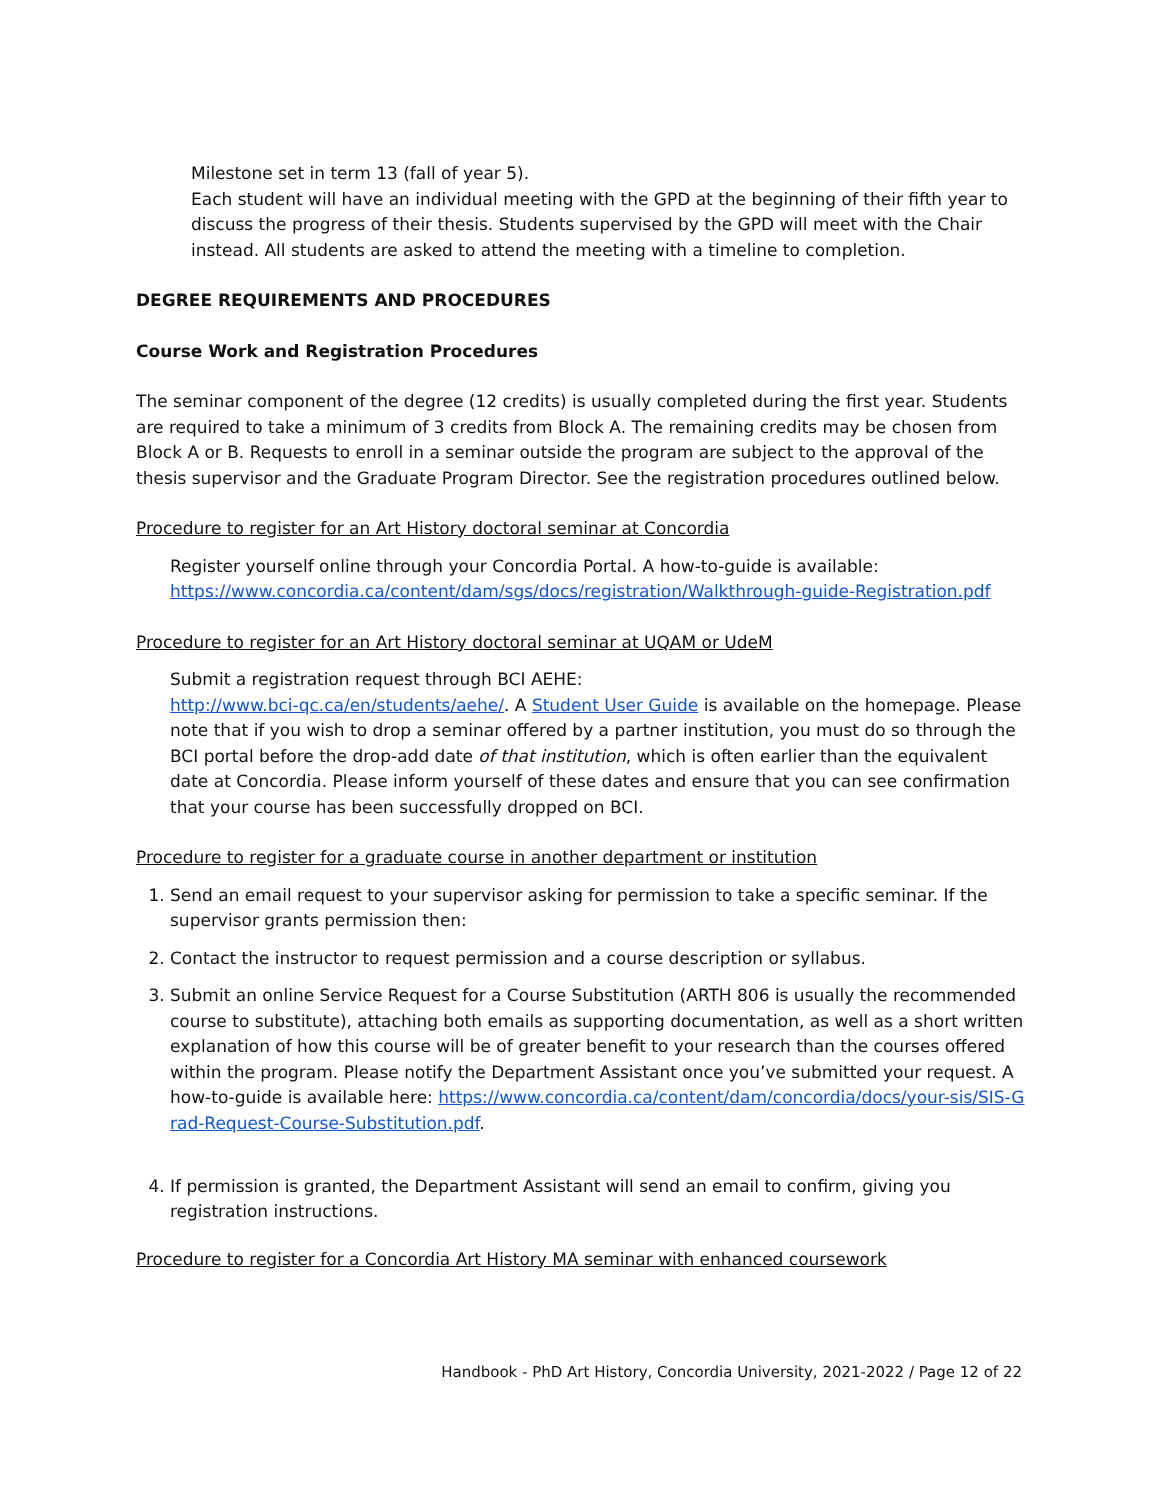Milestone set in term 13 (fall of year 5).
Each student will have an individual meeting with the GPD at the beginning of their fifth year to discuss the progress of their thesis. Students supervised by the GPD will meet with the Chair instead. All students are asked to attend the meeting with a timeline to completion.
DEGREE REQUIREMENTS AND PROCEDURES
Course Work and Registration Procedures
The seminar component of the degree (12 credits) is usually completed during the first year. Students are required to take a minimum of 3 credits from Block A. The remaining credits may be chosen from Block A or B. Requests to enroll in a seminar outside the program are subject to the approval of the thesis supervisor and the Graduate Program Director. See the registration procedures outlined below.
Procedure to register for an Art History doctoral seminar at Concordia
Register yourself online through your Concordia Portal. A how-to-guide is available: https://www.concordia.ca/content/dam/sgs/docs/registration/Walkthrough-guide-Registration.pdf
Procedure to register for an Art History doctoral seminar at UQAM or UdeM
Submit a registration request through BCI AEHE:
http://www.bci-qc.ca/en/students/aehe/. A Student User Guide is available on the homepage. Please note that if you wish to drop a seminar offered by a partner institution, you must do so through the BCI portal before the drop-add date of that institution, which is often earlier than the equivalent date at Concordia. Please inform yourself of these dates and ensure that you can see confirmation that your course has been successfully dropped on BCI.
Procedure to register for a graduate course in another department or institution
1. Send an email request to your supervisor asking for permission to take a specific seminar. If the supervisor grants permission then:
2. Contact the instructor to request permission and a course description or syllabus.
3. Submit an online Service Request for a Course Substitution (ARTH 806 is usually the recommended course to substitute), attaching both emails as supporting documentation, as well as a short written explanation of how this course will be of greater benefit to your research than the courses offered within the program. Please notify the Department Assistant once you’ve submitted your request. A how-to-guide is available here: https://www.concordia.ca/content/dam/concordia/docs/your-sis/SIS-Grad-Request-Course-Substitution.pdf.
4. If permission is granted, the Department Assistant will send an email to confirm, giving you registration instructions.
Procedure to register for a Concordia Art History MA seminar with enhanced coursework
Handbook - PhD Art History, Concordia University, 2021-2022 / Page 12 of 22